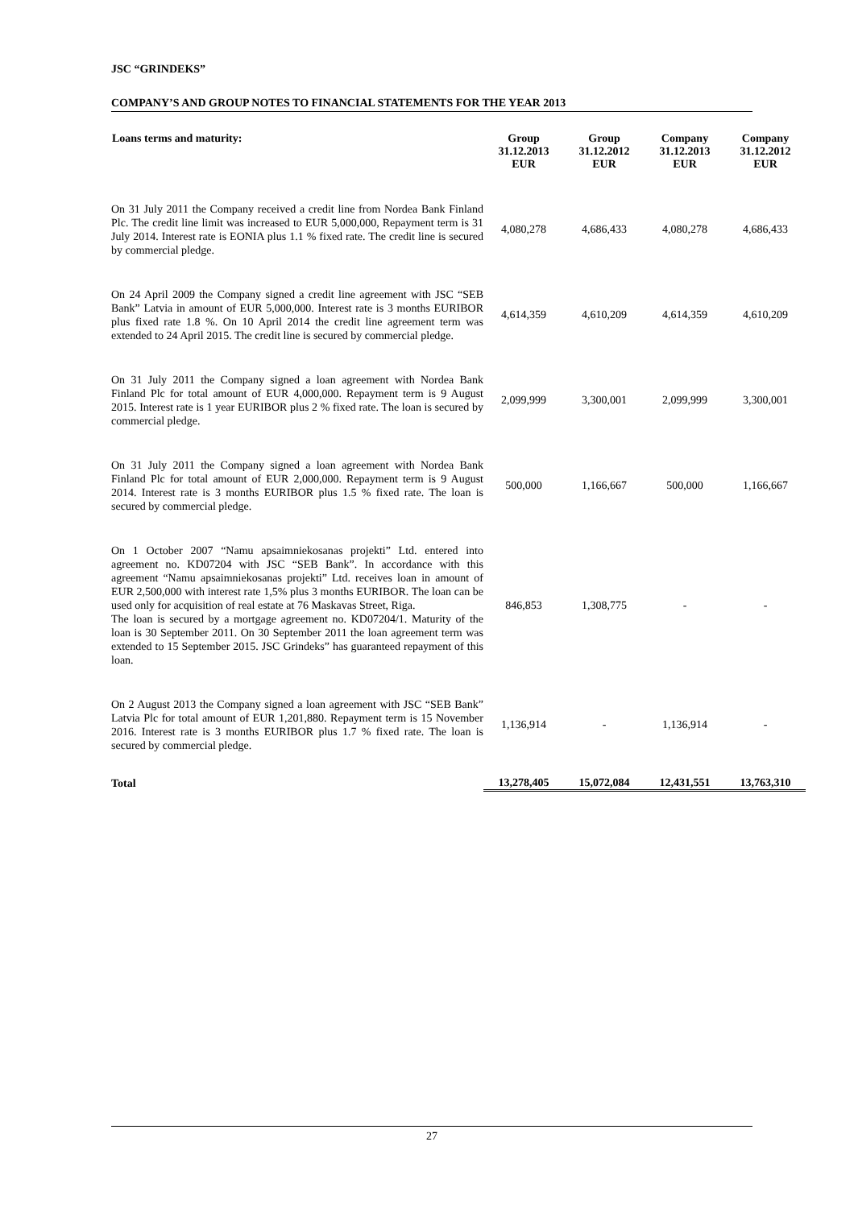JSC “GRINDEKS”
COMPANY’S AND GROUP NOTES TO FINANCIAL STATEMENTS FOR THE YEAR 2013
| Loans terms and maturity: | Group 31.12.2013 EUR | Group 31.12.2012 EUR | Company 31.12.2013 EUR | Company 31.12.2012 EUR |
| --- | --- | --- | --- | --- |
| On 31 July 2011 the Company received a credit line from Nordea Bank Finland Plc. The credit line limit was increased to EUR 5,000,000, Repayment term is 31 July 2014. Interest rate is EONIA plus 1.1 % fixed rate. The credit line is secured by commercial pledge. | 4,080,278 | 4,686,433 | 4,080,278 | 4,686,433 |
| On 24 April 2009 the Company signed a credit line agreement with JSC “SEB Bank” Latvia in amount of EUR 5,000,000. Interest rate is 3 months EURIBOR plus fixed rate 1.8 %. On 10 April 2014 the credit line agreement term was extended to 24 April 2015. The credit line is secured by commercial pledge. | 4,614,359 | 4,610,209 | 4,614,359 | 4,610,209 |
| On 31 July 2011 the Company signed a loan agreement with Nordea Bank Finland Plc for total amount of EUR 4,000,000. Repayment term is 9 August 2015. Interest rate is 1 year EURIBOR plus 2 % fixed rate. The loan is secured by commercial pledge. | 2,099,999 | 3,300,001 | 2,099,999 | 3,300,001 |
| On 31 July 2011 the Company signed a loan agreement with Nordea Bank Finland Plc for total amount of EUR 2,000,000. Repayment term is 9 August 2014. Interest rate is 3 months EURIBOR plus 1.5 % fixed rate. The loan is secured by commercial pledge. | 500,000 | 1,166,667 | 500,000 | 1,166,667 |
| On 1 October 2007 “Namu apsaimniekosanas projekti” Ltd. entered into agreement no. KD07204 with JSC “SEB Bank”. In accordance with this agreement “Namu apsaimniekosanas projekti” Ltd. receives loan in amount of EUR 2,500,000 with interest rate 1,5% plus 3 months EURIBOR. The loan can be used only for acquisition of real estate at 76 Maskavas Street, Riga. The loan is secured by a mortgage agreement no. KD07204/1. Maturity of the loan is 30 September 2011. On 30 September 2011 the loan agreement term was extended to 15 September 2015. JSC Grindeks” has guaranteed repayment of this loan. | 846,853 | 1,308,775 | - | - |
| On 2 August 2013 the Company signed a loan agreement with JSC “SEB Bank” Latvia Plc for total amount of EUR 1,201,880. Repayment term is 15 November 2016. Interest rate is 3 months EURIBOR plus 1.7 % fixed rate. The loan is secured by commercial pledge. | 1,136,914 | - | 1,136,914 | - |
| Total | 13,278,405 | 15,072,084 | 12,431,551 | 13,763,310 |
27